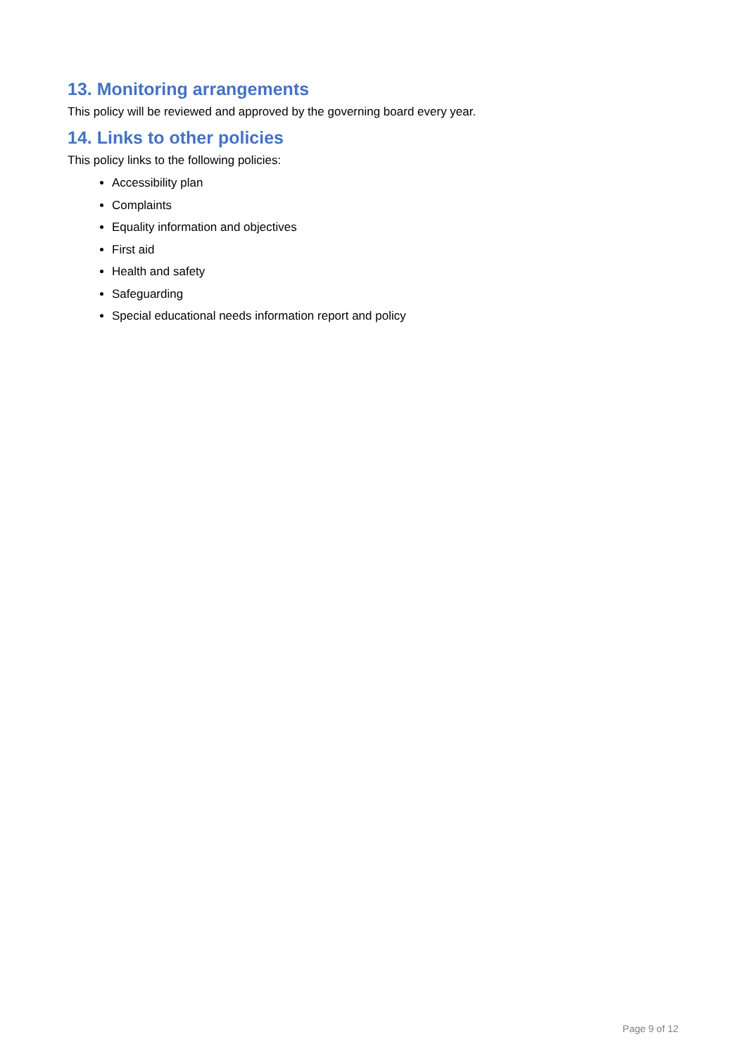13. Monitoring arrangements
This policy will be reviewed and approved by the governing board every year.
14. Links to other policies
This policy links to the following policies:
Accessibility plan
Complaints
Equality information and objectives
First aid
Health and safety
Safeguarding
Special educational needs information report and policy
Page 9 of 12